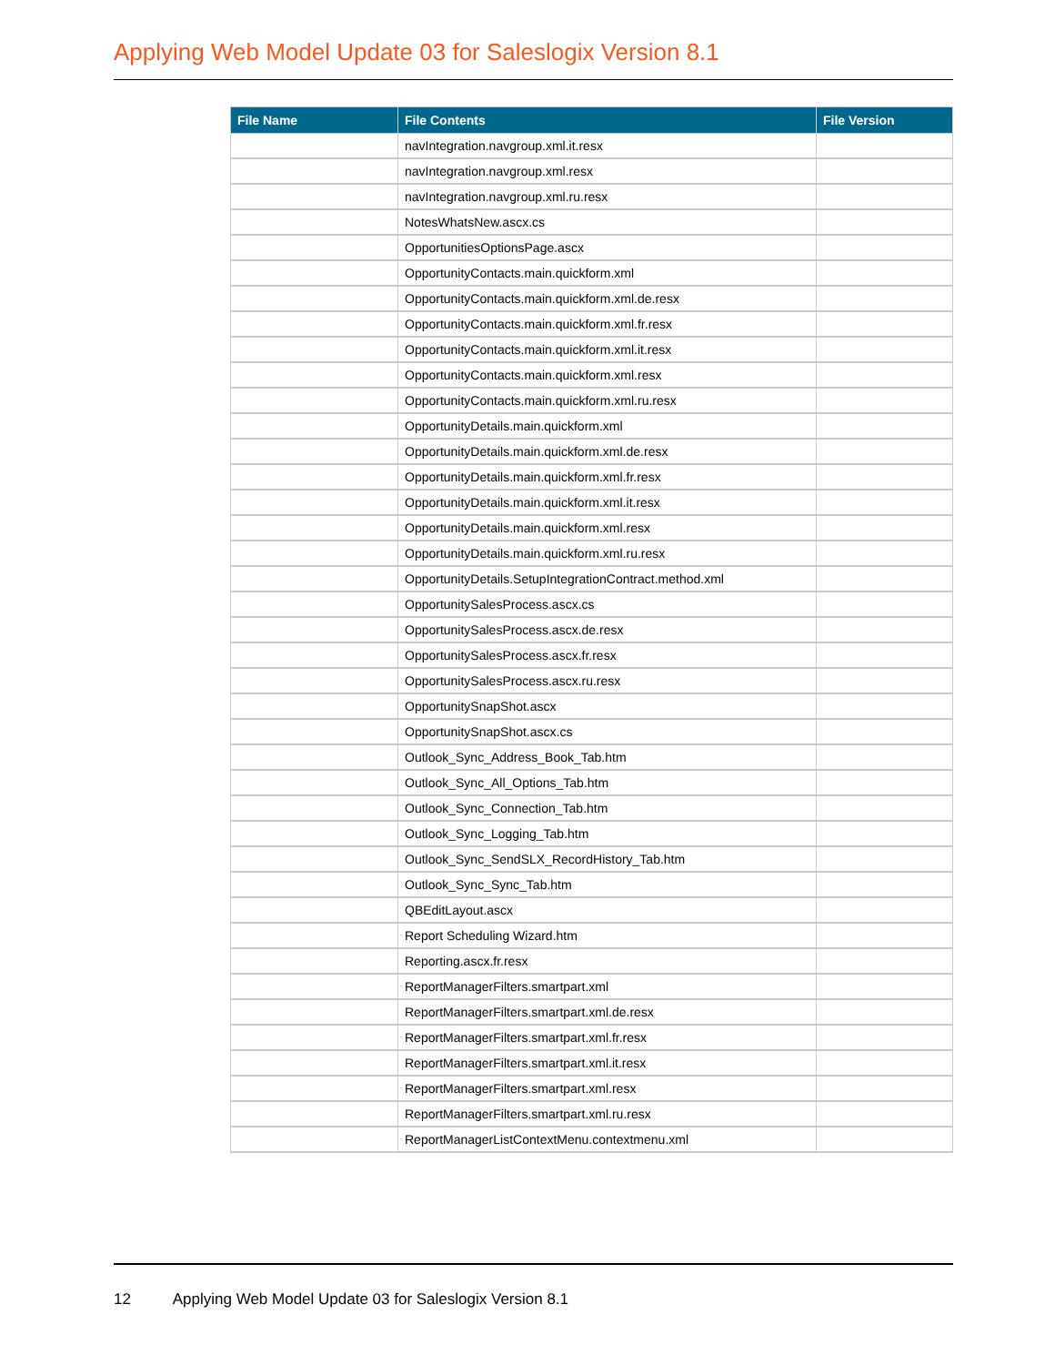Applying Web Model Update 03 for Saleslogix Version 8.1
| File Name | File Contents | File Version |
| --- | --- | --- |
| | navIntegration.navgroup.xml.it.resx | |
| | navIntegration.navgroup.xml.resx | |
| | navIntegration.navgroup.xml.ru.resx | |
| | NotesWhatsNew.ascx.cs | |
| | OpportunitiesOptionsPage.ascx | |
| | OpportunityContacts.main.quickform.xml | |
| | OpportunityContacts.main.quickform.xml.de.resx | |
| | OpportunityContacts.main.quickform.xml.fr.resx | |
| | OpportunityContacts.main.quickform.xml.it.resx | |
| | OpportunityContacts.main.quickform.xml.resx | |
| | OpportunityContacts.main.quickform.xml.ru.resx | |
| | OpportunityDetails.main.quickform.xml | |
| | OpportunityDetails.main.quickform.xml.de.resx | |
| | OpportunityDetails.main.quickform.xml.fr.resx | |
| | OpportunityDetails.main.quickform.xml.it.resx | |
| | OpportunityDetails.main.quickform.xml.resx | |
| | OpportunityDetails.main.quickform.xml.ru.resx | |
| | OpportunityDetails.SetupIntegrationContract.method.xml | |
| | OpportunitySalesProcess.ascx.cs | |
| | OpportunitySalesProcess.ascx.de.resx | |
| | OpportunitySalesProcess.ascx.fr.resx | |
| | OpportunitySalesProcess.ascx.ru.resx | |
| | OpportunitySnapShot.ascx | |
| | OpportunitySnapShot.ascx.cs | |
| | Outlook_Sync_Address_Book_Tab.htm | |
| | Outlook_Sync_All_Options_Tab.htm | |
| | Outlook_Sync_Connection_Tab.htm | |
| | Outlook_Sync_Logging_Tab.htm | |
| | Outlook_Sync_SendSLX_RecordHistory_Tab.htm | |
| | Outlook_Sync_Sync_Tab.htm | |
| | QBEditLayout.ascx | |
| | Report Scheduling Wizard.htm | |
| | Reporting.ascx.fr.resx | |
| | ReportManagerFilters.smartpart.xml | |
| | ReportManagerFilters.smartpart.xml.de.resx | |
| | ReportManagerFilters.smartpart.xml.fr.resx | |
| | ReportManagerFilters.smartpart.xml.it.resx | |
| | ReportManagerFilters.smartpart.xml.resx | |
| | ReportManagerFilters.smartpart.xml.ru.resx | |
| | ReportManagerListContextMenu.contextmenu.xml | |
12 Applying Web Model Update 03 for Saleslogix Version 8.1